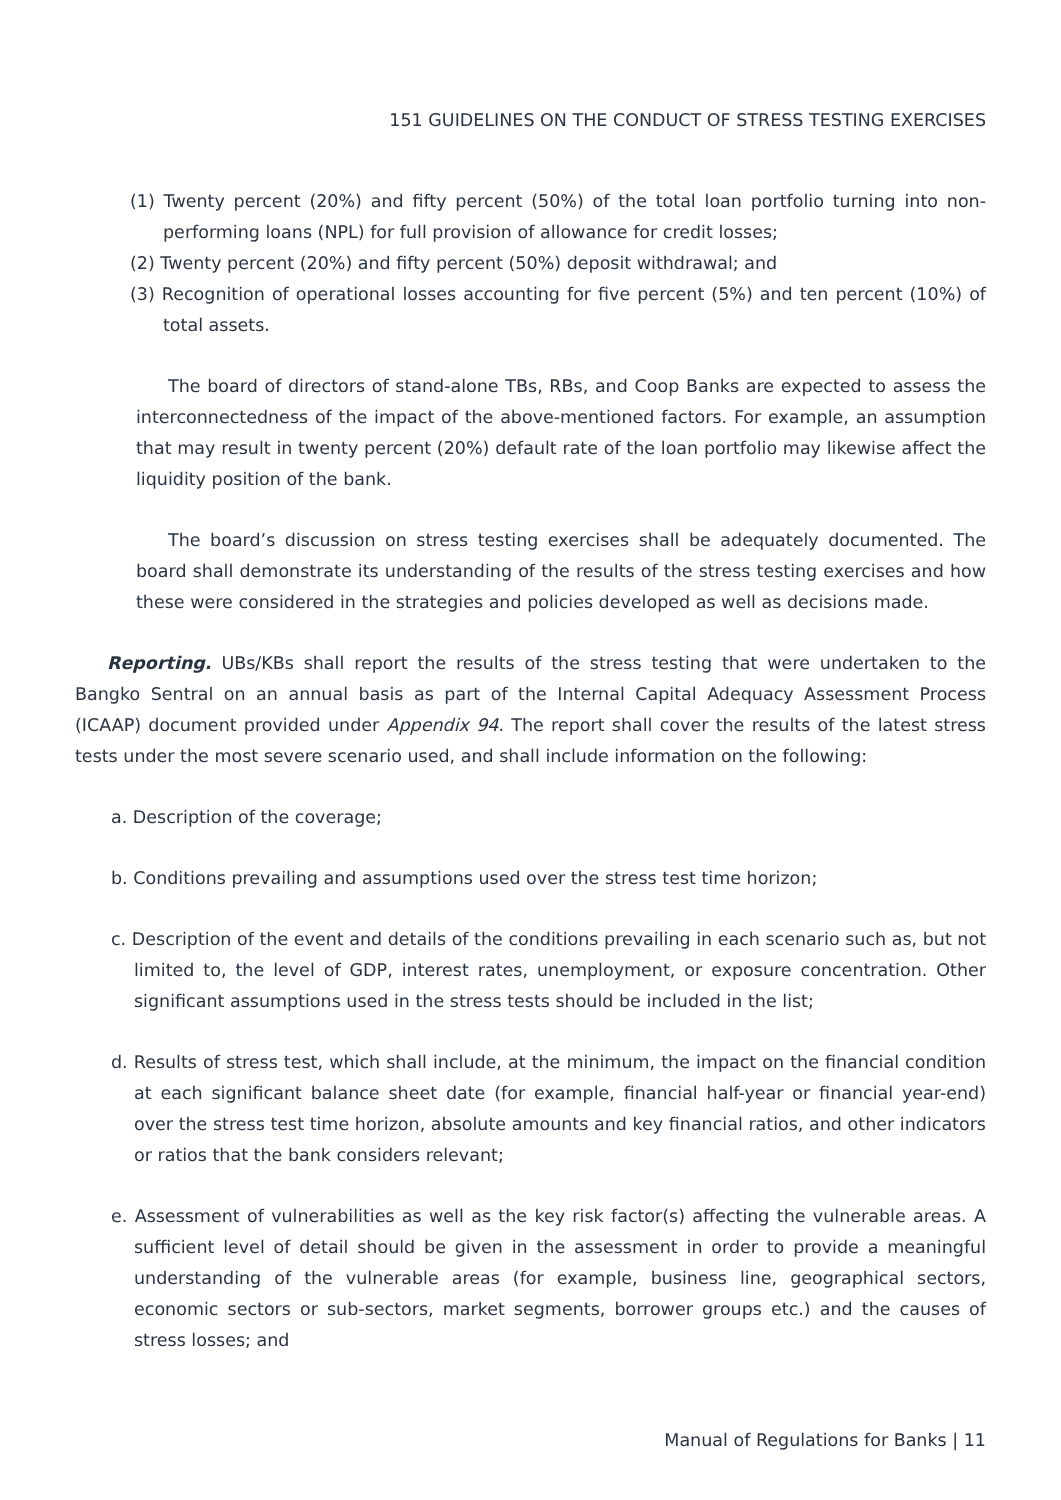151 GUIDELINES ON THE CONDUCT OF STRESS TESTING EXERCISES
(1) Twenty percent (20%) and fifty percent (50%) of the total loan portfolio turning into non-performing loans (NPL) for full provision of allowance for credit losses;
(2) Twenty percent (20%) and fifty percent (50%) deposit withdrawal; and
(3) Recognition of operational losses accounting for five percent (5%) and ten percent (10%) of total assets.
The board of directors of stand-alone TBs, RBs, and Coop Banks are expected to assess the interconnectedness of the impact of the above-mentioned factors. For example, an assumption that may result in twenty percent (20%) default rate of the loan portfolio may likewise affect the liquidity position of the bank.
The board’s discussion on stress testing exercises shall be adequately documented. The board shall demonstrate its understanding of the results of the stress testing exercises and how these were considered in the strategies and policies developed as well as decisions made.
Reporting. UBs/KBs shall report the results of the stress testing that were undertaken to the Bangko Sentral on an annual basis as part of the Internal Capital Adequacy Assessment Process (ICAAP) document provided under Appendix 94. The report shall cover the results of the latest stress tests under the most severe scenario used, and shall include information on the following:
a. Description of the coverage;
b. Conditions prevailing and assumptions used over the stress test time horizon;
c. Description of the event and details of the conditions prevailing in each scenario such as, but not limited to, the level of GDP, interest rates, unemployment, or exposure concentration. Other significant assumptions used in the stress tests should be included in the list;
d. Results of stress test, which shall include, at the minimum, the impact on the financial condition at each significant balance sheet date (for example, financial half-year or financial year-end) over the stress test time horizon, absolute amounts and key financial ratios, and other indicators or ratios that the bank considers relevant;
e. Assessment of vulnerabilities as well as the key risk factor(s) affecting the vulnerable areas. A sufficient level of detail should be given in the assessment in order to provide a meaningful understanding of the vulnerable areas (for example, business line, geographical sectors, economic sectors or sub-sectors, market segments, borrower groups etc.) and the causes of stress losses; and
Manual of Regulations for Banks | 11